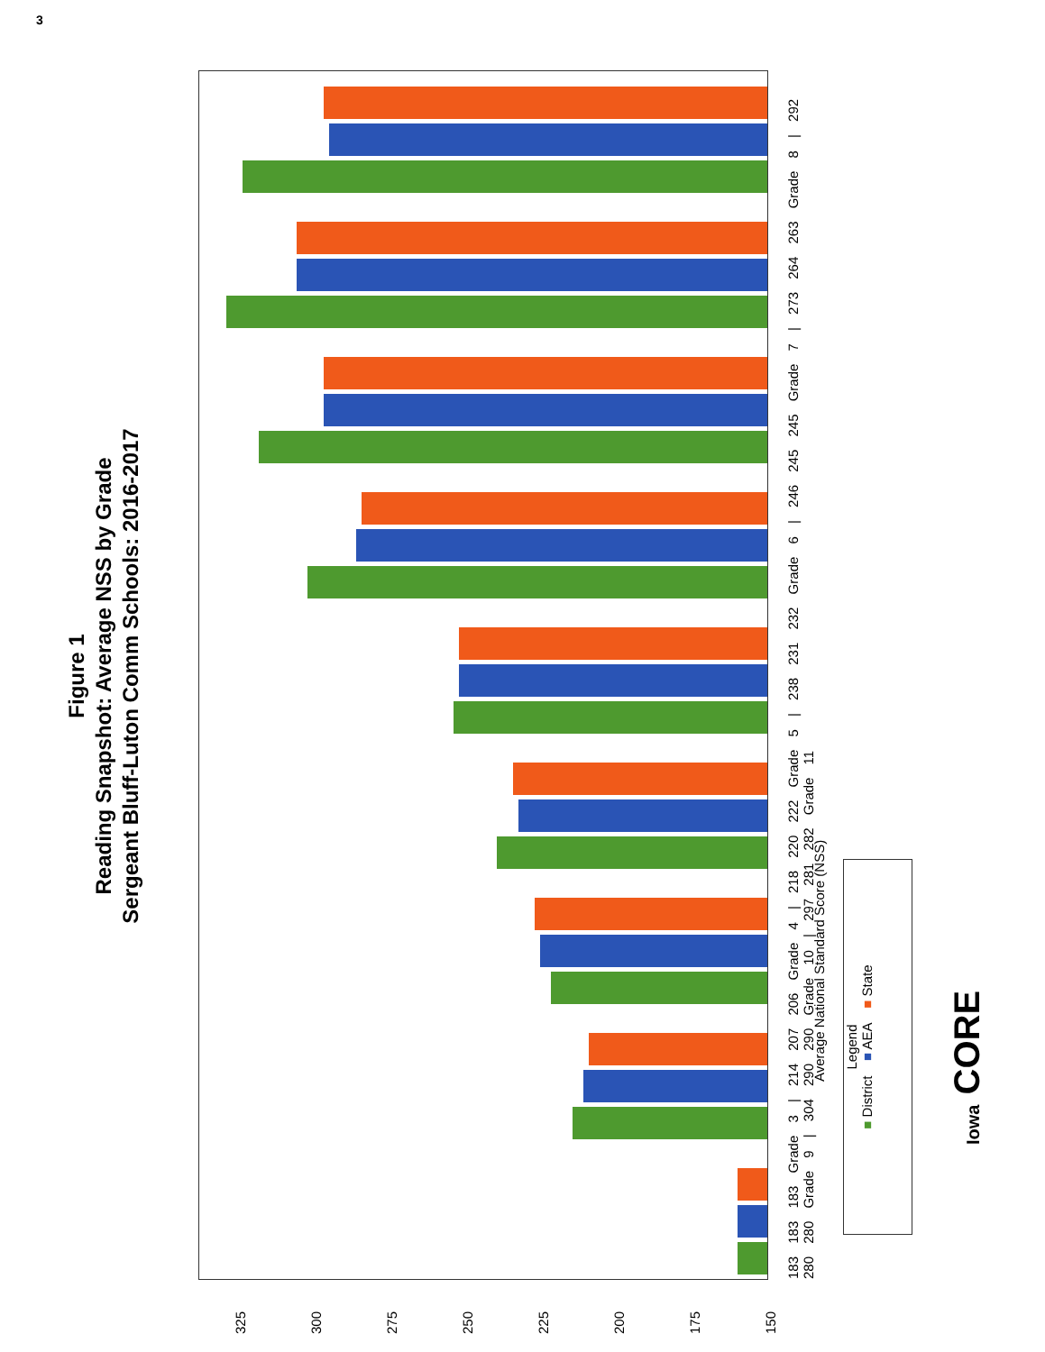3
Figure 1
Reading Snapshot: Average NSS by Grade
Sergeant Bluff-Luton Comm Schools: 2016-2017
325
300
275
250
225
200
175
150
183 183 183 Grade 3 | 214 207 206 Grade 4 | 218 220 222 Grade 5 | 238 231 232 Grade 6 | 246 245 245 Grade 7 | 273 264 263 Grade 8 | 292 280 280 Grade 9 | 304 290 290 Grade 10 | 297 281 282 Grade 11
Average National Standard Score (NSS)
Legend
■ District ■ AEA ■ State
Iowa CORE